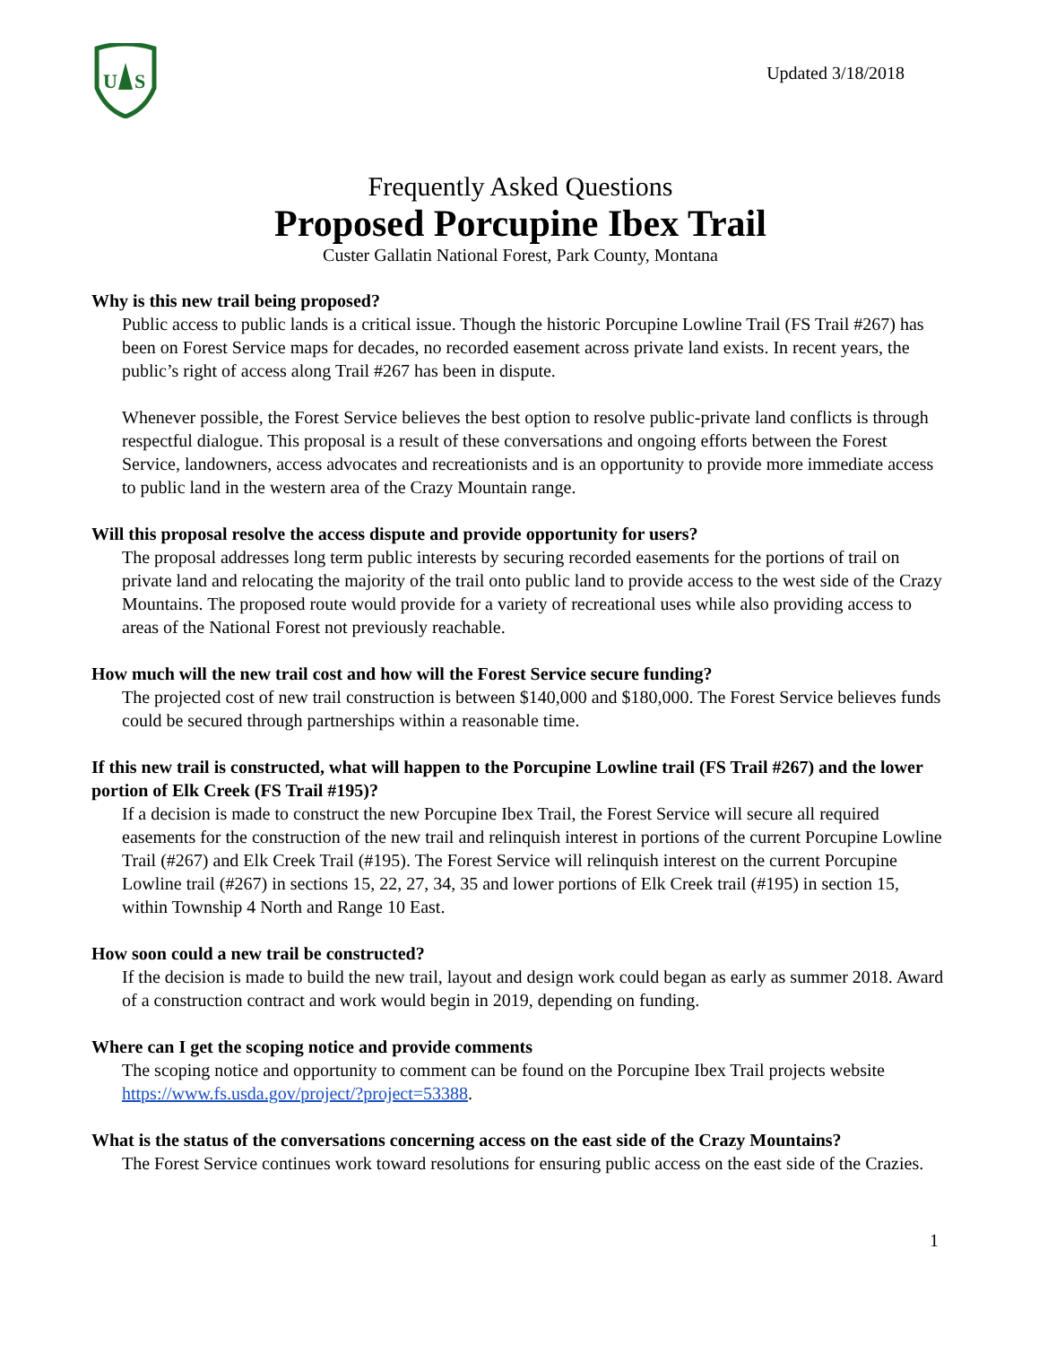U
S
Updated 3/18/2018
Frequently Asked Questions
Proposed Porcupine Ibex Trail
Custer Gallatin National Forest, Park County, Montana
Why is this new trail being proposed?
Public access to public lands is a critical issue. Though the historic Porcupine Lowline Trail (FS Trail #267) has been on Forest Service maps for decades, no recorded easement across private land exists. In recent years, the public’s right of access along Trail #267 has been in dispute.
Whenever possible, the Forest Service believes the best option to resolve public-private land conflicts is through respectful dialogue. This proposal is a result of these conversations and ongoing efforts between the Forest Service, landowners, access advocates and recreationists and is an opportunity to provide more immediate access to public land in the western area of the Crazy Mountain range.
Will this proposal resolve the access dispute and provide opportunity for users?
The proposal addresses long term public interests by securing recorded easements for the portions of trail on private land and relocating the majority of the trail onto public land to provide access to the west side of the Crazy Mountains. The proposed route would provide for a variety of recreational uses while also providing access to areas of the National Forest not previously reachable.
How much will the new trail cost and how will the Forest Service secure funding?
The projected cost of new trail construction is between $140,000 and $180,000. The Forest Service believes funds could be secured through partnerships within a reasonable time.
If this new trail is constructed, what will happen to the Porcupine Lowline trail (FS Trail #267) and the lower portion of Elk Creek (FS Trail #195)?
If a decision is made to construct the new Porcupine Ibex Trail, the Forest Service will secure all required easements for the construction of the new trail and relinquish interest in portions of the current Porcupine Lowline Trail (#267) and Elk Creek Trail (#195). The Forest Service will relinquish interest on the current Porcupine Lowline trail (#267) in sections 15, 22, 27, 34, 35 and lower portions of Elk Creek trail (#195) in section 15, within Township 4 North and Range 10 East.
How soon could a new trail be constructed?
If the decision is made to build the new trail, layout and design work could began as early as summer 2018. Award of a construction contract and work would begin in 2019, depending on funding.
Where can I get the scoping notice and provide comments
The scoping notice and opportunity to comment can be found on the Porcupine Ibex Trail projects website https://www.fs.usda.gov/project/?project=53388.
What is the status of the conversations concerning access on the east side of the Crazy Mountains?
The Forest Service continues work toward resolutions for ensuring public access on the east side of the Crazies.
1